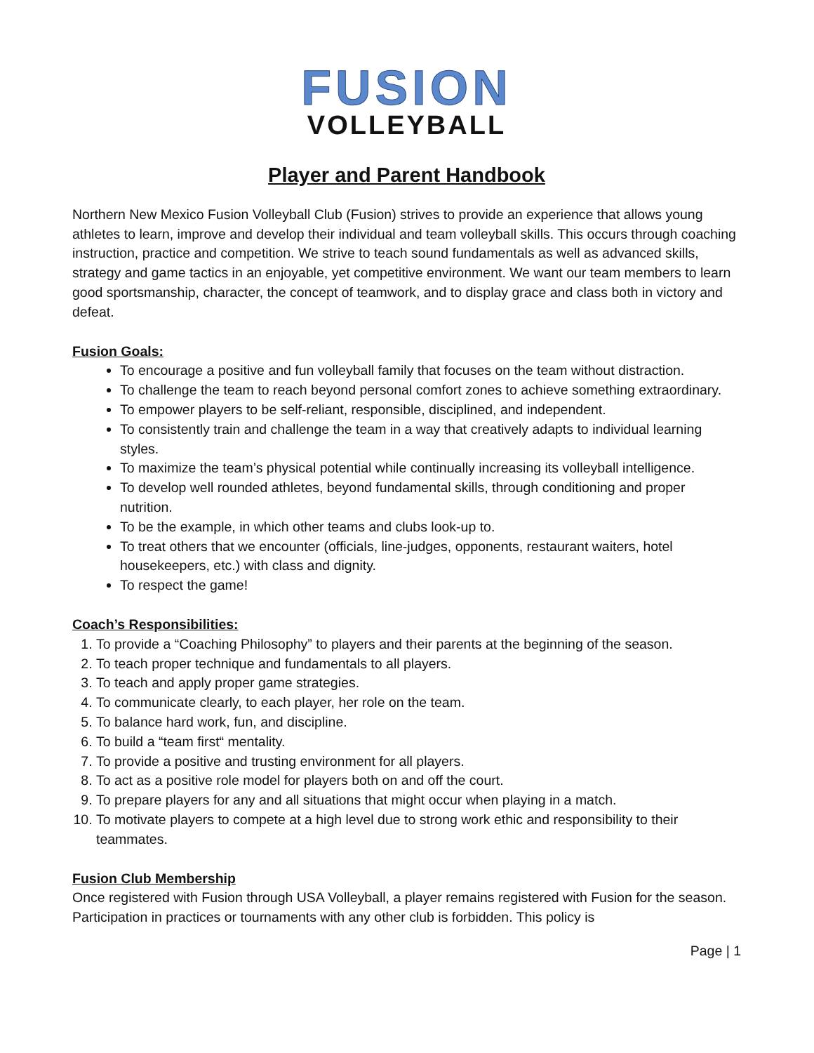FUSION
VOLLEYBALL
Player and Parent Handbook
Northern New Mexico Fusion Volleyball Club (Fusion) strives to provide an experience that allows young athletes to learn, improve and develop their individual and team volleyball skills. This occurs through coaching instruction, practice and competition. We strive to teach sound fundamentals as well as advanced skills, strategy and game tactics in an enjoyable, yet competitive environment. We want our team members to learn good sportsmanship, character, the concept of teamwork, and to display grace and class both in victory and defeat.
Fusion Goals:
To encourage a positive and fun volleyball family that focuses on the team without distraction.
To challenge the team to reach beyond personal comfort zones to achieve something extraordinary.
To empower players to be self-reliant, responsible, disciplined, and independent.
To consistently train and challenge the team in a way that creatively adapts to individual learning styles.
To maximize the team’s physical potential while continually increasing its volleyball intelligence.
To develop well rounded athletes, beyond fundamental skills, through conditioning and proper nutrition.
To be the example, in which other teams and clubs look-up to.
To treat others that we encounter (officials, line-judges, opponents, restaurant waiters, hotel housekeepers, etc.) with class and dignity.
To respect the game!
Coach’s Responsibilities:
1. To provide a “Coaching Philosophy” to players and their parents at the beginning of the season.
2. To teach proper technique and fundamentals to all players.
3. To teach and apply proper game strategies.
4. To communicate clearly, to each player, her role on the team.
5. To balance hard work, fun, and discipline.
6. To build a “team first“ mentality.
7. To provide a positive and trusting environment for all players.
8. To act as a positive role model for players both on and off the court.
9. To prepare players for any and all situations that might occur when playing in a match.
10. To motivate players to compete at a high level due to strong work ethic and responsibility to their teammates.
Fusion Club Membership
Once registered with Fusion through USA Volleyball, a player remains registered with Fusion for the season. Participation in practices or tournaments with any other club is forbidden. This policy is
Page | 1